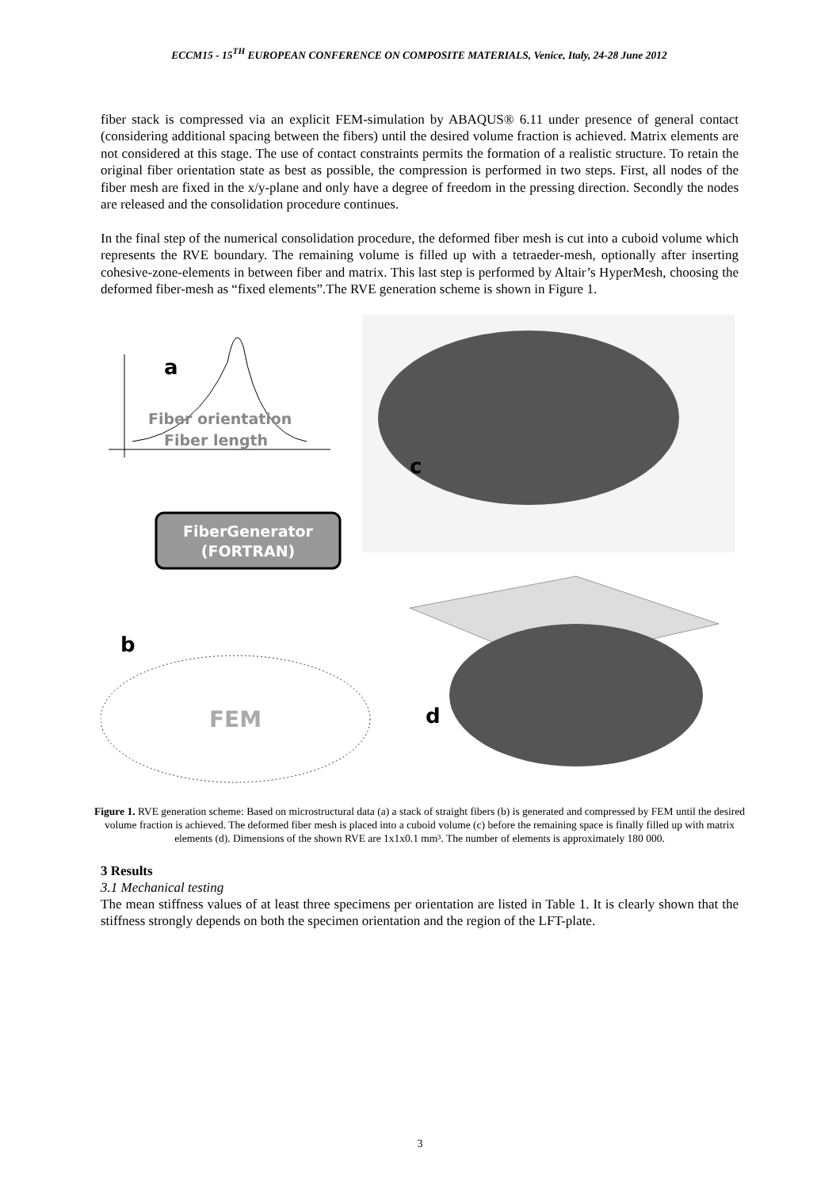ECCM15 - 15<sup>TH</sup> EUROPEAN CONFERENCE ON COMPOSITE MATERIALS, Venice, Italy, 24-28 June 2012
fiber stack is compressed via an explicit FEM-simulation by ABAQUS® 6.11 under presence of general contact (considering additional spacing between the fibers) until the desired volume fraction is achieved. Matrix elements are not considered at this stage. The use of contact constraints permits the formation of a realistic structure. To retain the original fiber orientation state as best as possible, the compression is performed in two steps. First, all nodes of the fiber mesh are fixed in the x/y-plane and only have a degree of freedom in the pressing direction. Secondly the nodes are released and the consolidation procedure continues.
In the final step of the numerical consolidation procedure, the deformed fiber mesh is cut into a cuboid volume which represents the RVE boundary. The remaining volume is filled up with a tetraeder-mesh, optionally after inserting cohesive-zone-elements in between fiber and matrix. This last step is performed by Altair’s HyperMesh, choosing the deformed fiber-mesh as “fixed elements”.The RVE generation scheme is shown in Figure 1.
a
Fiber orientation
Fiber length
FiberGenerator
(FORTRAN)
b
FEM
c
d
Figure 1. RVE generation scheme: Based on microstructural data (a) a stack of straight fibers (b) is generated and compressed by FEM until the desired volume fraction is achieved. The deformed fiber mesh is placed into a cuboid volume (c) before the remaining space is finally filled up with matrix elements (d). Dimensions of the shown RVE are 1x1x0.1 mm³. The number of elements is approximately 180 000.
3 Results
3.1 Mechanical testing
The mean stiffness values of at least three specimens per orientation are listed in Table 1. It is clearly shown that the stiffness strongly depends on both the specimen orientation and the region of the LFT-plate.
3